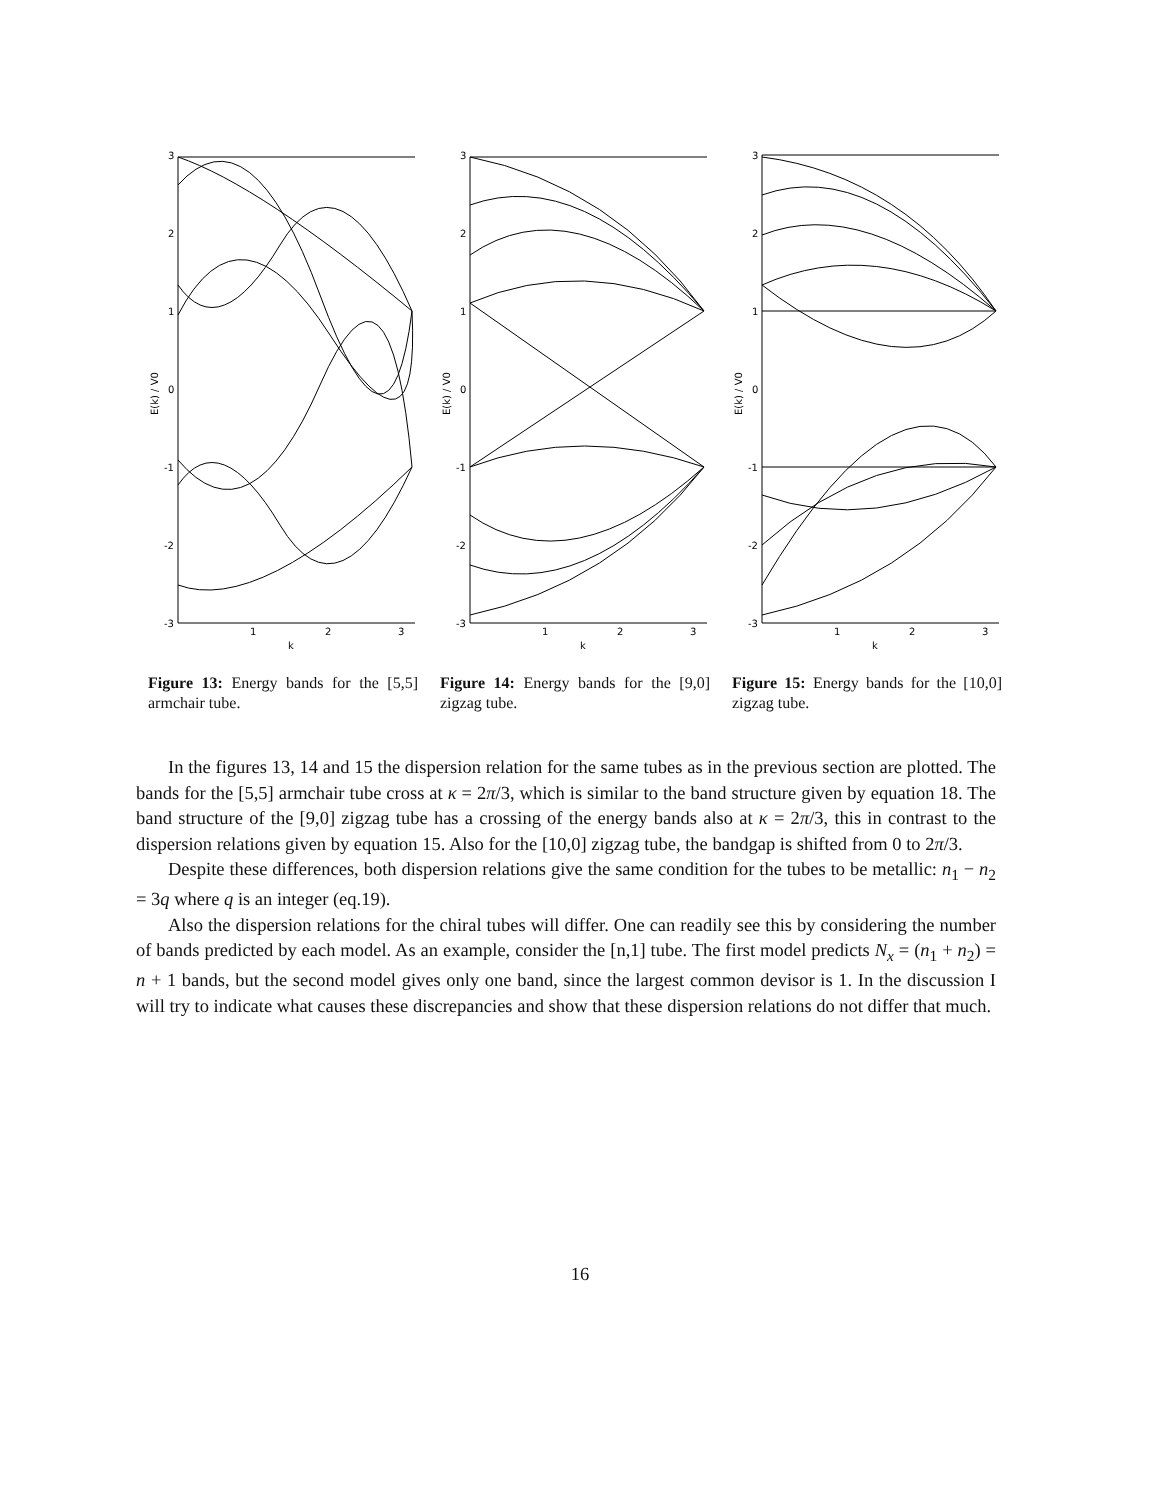3
2
1
0
-1
-2
-3
E(k) / V0
1
2
3
k
Figure 13: Energy bands for the [5,5] armchair tube.
3
2
1
0
-1
-2
-3
E(k) / V0
1
2
3
k
Figure 14: Energy bands for the [9,0] zigzag tube.
3
2
1
0
-1
-2
-3
E(k) / V0
1
2
3
k
Figure 15: Energy bands for the [10,0] zigzag tube.
In the figures 13, 14 and 15 the dispersion relation for the same tubes as in the previous section are plotted. The bands for the [5,5] armchair tube cross at κ = 2π/3, which is similar to the band structure given by equation 18. The band structure of the [9,0] zigzag tube has a crossing of the energy bands also at κ = 2π/3, this in contrast to the dispersion relations given by equation 15. Also for the [10,0] zigzag tube, the bandgap is shifted from 0 to 2π/3.
Despite these differences, both dispersion relations give the same condition for the tubes to be metallic: n<sub>1</sub> − n<sub>2</sub> = 3q where q is an integer (eq.19).
Also the dispersion relations for the chiral tubes will differ. One can readily see this by considering the number of bands predicted by each model. As an example, consider the [n,1] tube. The first model predicts N<sub>x</sub> = (n<sub>1</sub> + n<sub>2</sub>) = n + 1 bands, but the second model gives only one band, since the largest common devisor is 1. In the discussion I will try to indicate what causes these discrepancies and show that these dispersion relations do not differ that much.
16